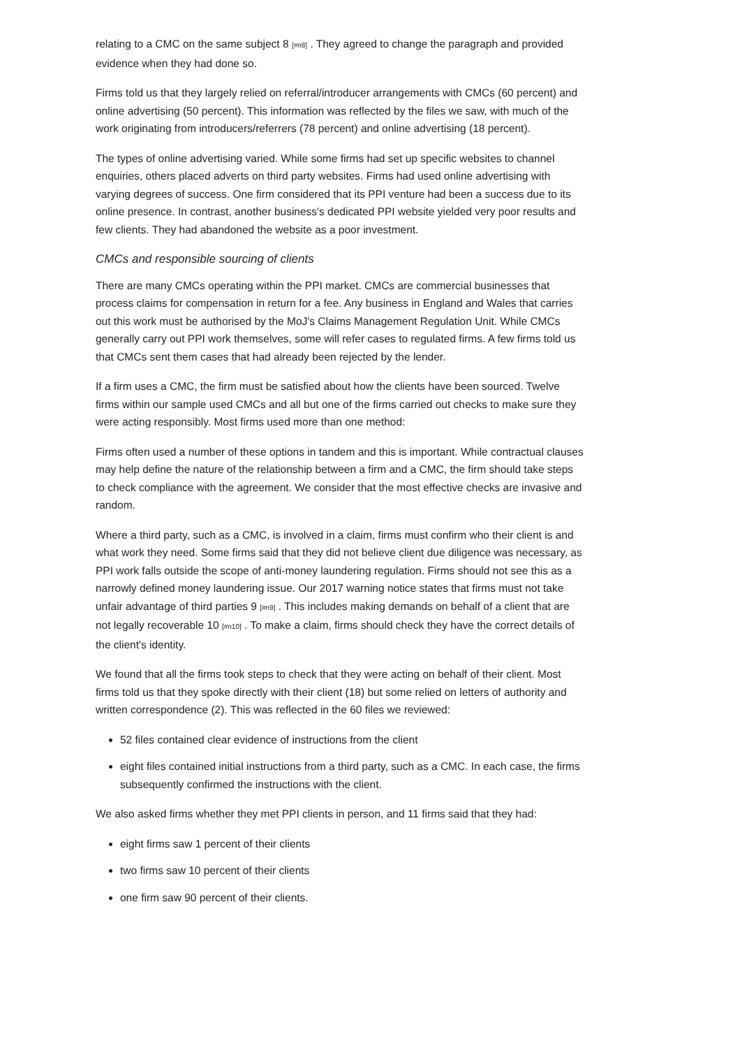relating to a CMC on the same subject 8 [#n8] . They agreed to change the paragraph and provided evidence when they had done so.
Firms told us that they largely relied on referral/introducer arrangements with CMCs (60 percent) and online advertising (50 percent). This information was reflected by the files we saw, with much of the work originating from introducers/referrers (78 percent) and online advertising (18 percent).
The types of online advertising varied. While some firms had set up specific websites to channel enquiries, others placed adverts on third party websites. Firms had used online advertising with varying degrees of success. One firm considered that its PPI venture had been a success due to its online presence. In contrast, another business's dedicated PPI website yielded very poor results and few clients. They had abandoned the website as a poor investment.
CMCs and responsible sourcing of clients
There are many CMCs operating within the PPI market. CMCs are commercial businesses that process claims for compensation in return for a fee. Any business in England and Wales that carries out this work must be authorised by the MoJ's Claims Management Regulation Unit. While CMCs generally carry out PPI work themselves, some will refer cases to regulated firms. A few firms told us that CMCs sent them cases that had already been rejected by the lender.
If a firm uses a CMC, the firm must be satisfied about how the clients have been sourced. Twelve firms within our sample used CMCs and all but one of the firms carried out checks to make sure they were acting responsibly. Most firms used more than one method:
Firms often used a number of these options in tandem and this is important. While contractual clauses may help define the nature of the relationship between a firm and a CMC, the firm should take steps to check compliance with the agreement. We consider that the most effective checks are invasive and random.
Where a third party, such as a CMC, is involved in a claim, firms must confirm who their client is and what work they need. Some firms said that they did not believe client due diligence was necessary, as PPI work falls outside the scope of anti-money laundering regulation. Firms should not see this as a narrowly defined money laundering issue. Our 2017 warning notice states that firms must not take unfair advantage of third parties 9 [#n9] . This includes making demands on behalf of a client that are not legally recoverable 10 [#n10] . To make a claim, firms should check they have the correct details of the client's identity.
We found that all the firms took steps to check that they were acting on behalf of their client. Most firms told us that they spoke directly with their client (18) but some relied on letters of authority and written correspondence (2). This was reflected in the 60 files we reviewed:
52 files contained clear evidence of instructions from the client
eight files contained initial instructions from a third party, such as a CMC. In each case, the firms subsequently confirmed the instructions with the client.
We also asked firms whether they met PPI clients in person, and 11 firms said that they had:
eight firms saw 1 percent of their clients
two firms saw 10 percent of their clients
one firm saw 90 percent of their clients.